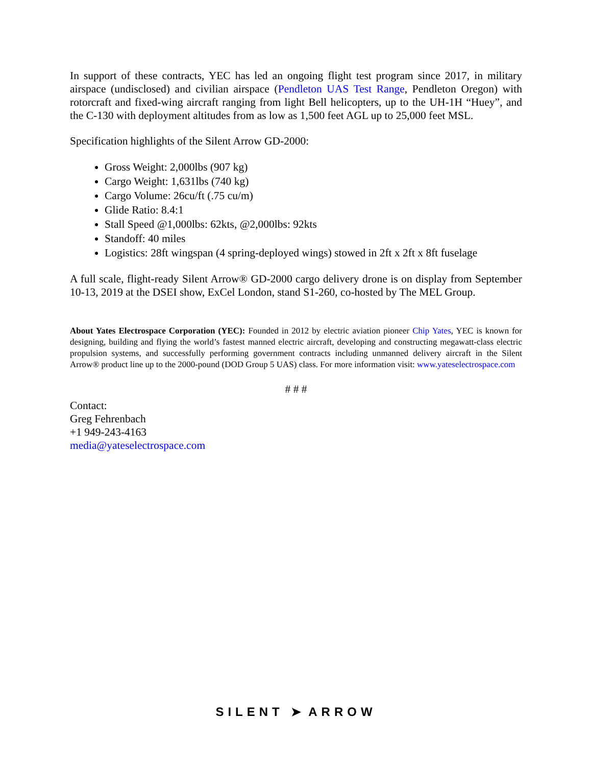In support of these contracts, YEC has led an ongoing flight test program since 2017, in military airspace (undisclosed) and civilian airspace (Pendleton UAS Test Range, Pendleton Oregon) with rotorcraft and fixed-wing aircraft ranging from light Bell helicopters, up to the UH-1H “Huey”, and the C-130 with deployment altitudes from as low as 1,500 feet AGL up to 25,000 feet MSL.
Specification highlights of the Silent Arrow GD-2000:
Gross Weight: 2,000lbs (907 kg)
Cargo Weight: 1,631lbs (740 kg)
Cargo Volume: 26cu/ft (.75 cu/m)
Glide Ratio: 8.4:1
Stall Speed @1,000lbs: 62kts, @2,000lbs: 92kts
Standoff: 40 miles
Logistics: 28ft wingspan (4 spring-deployed wings) stowed in 2ft x 2ft x 8ft fuselage
A full scale, flight-ready Silent Arrow® GD-2000 cargo delivery drone is on display from September 10-13, 2019 at the DSEI show, ExCel London, stand S1-260, co-hosted by The MEL Group.
About Yates Electrospace Corporation (YEC): Founded in 2012 by electric aviation pioneer Chip Yates, YEC is known for designing, building and flying the world’s fastest manned electric aircraft, developing and constructing megawatt-class electric propulsion systems, and successfully performing government contracts including unmanned delivery aircraft in the Silent Arrow® product line up to the 2000-pound (DOD Group 5 UAS) class. For more information visit: www.yateselectrospace.com
# # #
Contact:
Greg Fehrenbach
+1 949-243-4163
media@yateselectrospace.com
SILENT ➤ ARROW